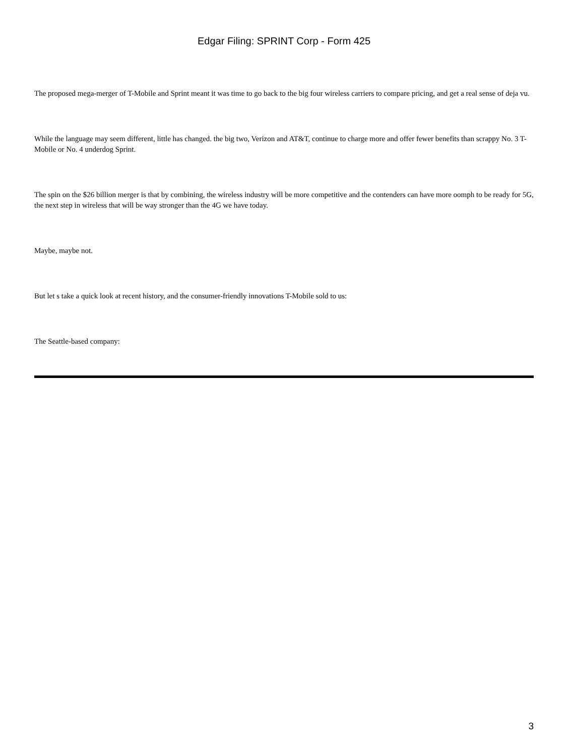Edgar Filing: SPRINT Corp - Form 425
The proposed mega-merger of T-Mobile and Sprint meant it was time to go back to the big four wireless carriers to compare pricing, and get a real sense of deja vu.
While the language may seem different, little has changed. the big two, Verizon and AT&T, continue to charge more and offer fewer benefits than scrappy No. 3 T-Mobile or No. 4 underdog Sprint.
The spin on the $26 billion merger is that by combining, the wireless industry will be more competitive and the contenders can have more oomph to be ready for 5G, the next step in wireless that will be way stronger than the 4G we have today.
Maybe, maybe not.
But let s take a quick look at recent history, and the consumer-friendly innovations T-Mobile sold to us:
The Seattle-based company:
3